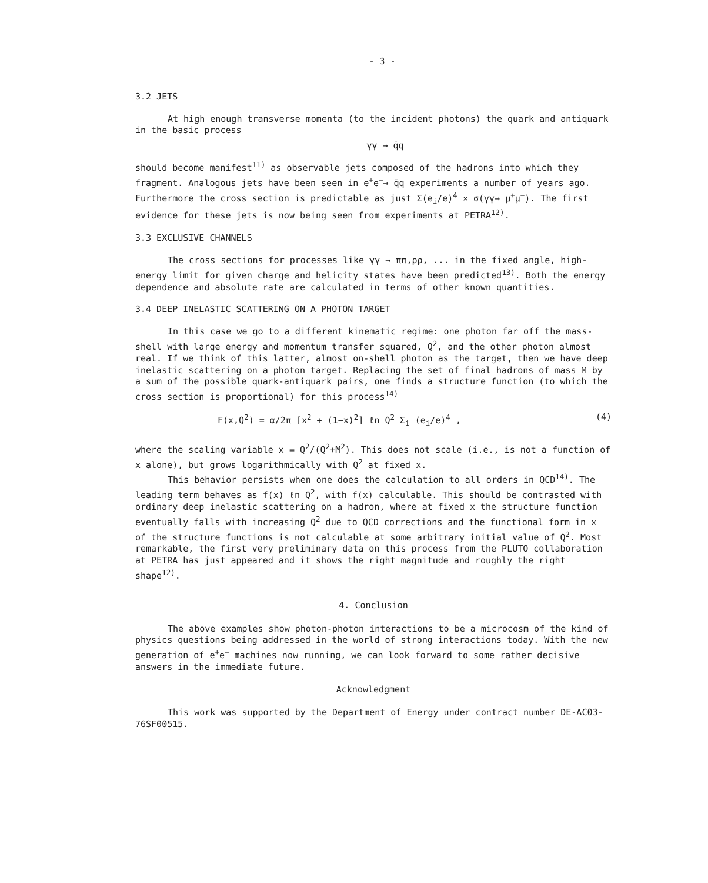- 3 -
3.2 JETS
At high enough transverse momenta (to the incident photons) the quark and antiquark in the basic process
γγ → q̄q
should become manifest<sup>11)</sup> as observable jets composed of the hadrons into which they fragment. Analogous jets have been seen in e<sup>+</sup>e<sup>−</sup>→ q̄q experiments a number of years ago. Furthermore the cross section is predictable as just Σ(e<sub>i</sub>/e)<sup>4</sup> × σ(γγ→ μ<sup>+</sup>μ<sup>−</sup>). The first evidence for these jets is now being seen from experiments at PETRA<sup>12)</sup>.
3.3 EXCLUSIVE CHANNELS
The cross sections for processes like γγ → ππ,ρρ, ... in the fixed angle, high-energy limit for given charge and helicity states have been predicted<sup>13)</sup>. Both the energy dependence and absolute rate are calculated in terms of other known quantities.
3.4 DEEP INELASTIC SCATTERING ON A PHOTON TARGET
In this case we go to a different kinematic regime: one photon far off the mass-shell with large energy and momentum transfer squared, Q<sup>2</sup>, and the other photon almost real. If we think of this latter, almost on-shell photon as the target, then we have deep inelastic scattering on a photon target. Replacing the set of final hadrons of mass M by a sum of the possible quark-antiquark pairs, one finds a structure function (to which the cross section is proportional) for this process<sup>14)</sup>
F(x,Q<sup>2</sup>) = α/2π [x<sup>2</sup> + (1−x)<sup>2</sup>] ℓn Q<sup>2</sup> Σ<sub>i</sub> (e<sub>i</sub>/e)<sup>4</sup> , (4)
where the scaling variable x = Q<sup>2</sup>/(Q<sup>2</sup>+M<sup>2</sup>). This does not scale (i.e., is not a function of x alone), but grows logarithmically with Q<sup>2</sup> at fixed x.
This behavior persists when one does the calculation to all orders in QCD<sup>14)</sup>. The leading term behaves as f(x) ℓn Q<sup>2</sup>, with f(x) calculable. This should be contrasted with ordinary deep inelastic scattering on a hadron, where at fixed x the structure function eventually falls with increasing Q<sup>2</sup> due to QCD corrections and the functional form in x of the structure functions is not calculable at some arbitrary initial value of Q<sup>2</sup>. Most remarkable, the first very preliminary data on this process from the PLUTO collaboration at PETRA has just appeared and it shows the right magnitude and roughly the right shape<sup>12)</sup>.
4. Conclusion
The above examples show photon-photon interactions to be a microcosm of the kind of physics questions being addressed in the world of strong interactions today. With the new generation of e<sup>+</sup>e<sup>−</sup> machines now running, we can look forward to some rather decisive answers in the immediate future.
Acknowledgment
This work was supported by the Department of Energy under contract number DE-AC03-76SF00515.